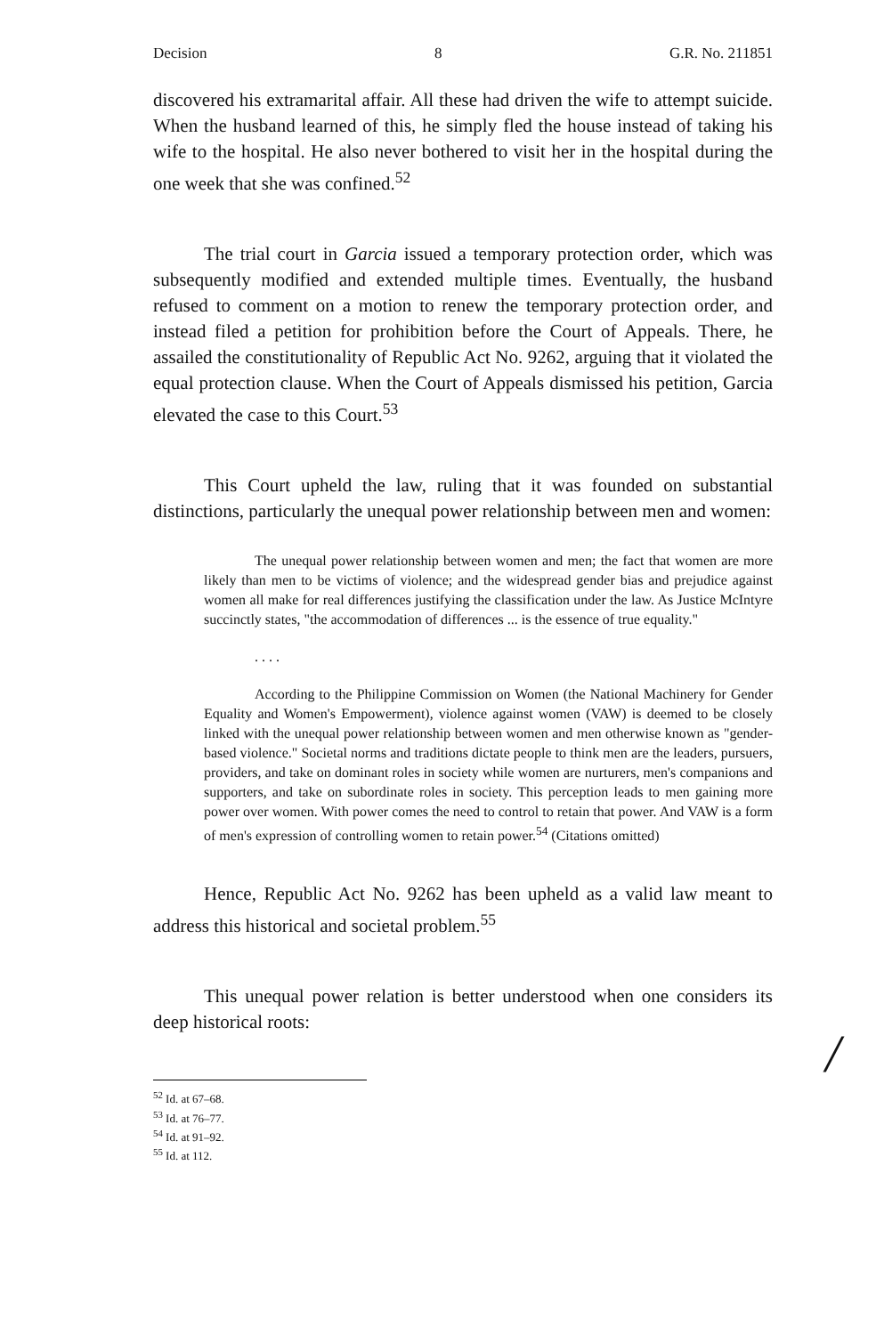Decision 8 G.R. No. 211851
discovered his extramarital affair. All these had driven the wife to attempt suicide. When the husband learned of this, he simply fled the house instead of taking his wife to the hospital. He also never bothered to visit her in the hospital during the one week that she was confined.<sup>52</sup>
The trial court in Garcia issued a temporary protection order, which was subsequently modified and extended multiple times. Eventually, the husband refused to comment on a motion to renew the temporary protection order, and instead filed a petition for prohibition before the Court of Appeals. There, he assailed the constitutionality of Republic Act No. 9262, arguing that it violated the equal protection clause. When the Court of Appeals dismissed his petition, Garcia elevated the case to this Court.<sup>53</sup>
This Court upheld the law, ruling that it was founded on substantial distinctions, particularly the unequal power relationship between men and women:
The unequal power relationship between women and men; the fact that women are more likely than men to be victims of violence; and the widespread gender bias and prejudice against women all make for real differences justifying the classification under the law. As Justice McIntyre succinctly states, "the accommodation of differences ... is the essence of true equality."
. . . .
According to the Philippine Commission on Women (the National Machinery for Gender Equality and Women's Empowerment), violence against women (VAW) is deemed to be closely linked with the unequal power relationship between women and men otherwise known as "gender-based violence." Societal norms and traditions dictate people to think men are the leaders, pursuers, providers, and take on dominant roles in society while women are nurturers, men's companions and supporters, and take on subordinate roles in society. This perception leads to men gaining more power over women. With power comes the need to control to retain that power. And VAW is a form of men's expression of controlling women to retain power.<sup>54</sup> (Citations omitted)
Hence, Republic Act No. 9262 has been upheld as a valid law meant to address this historical and societal problem.<sup>55</sup>
This unequal power relation is better understood when one considers its deep historical roots:
<sup>52</sup> Id. at 67–68.
<sup>53</sup> Id. at 76–77.
<sup>54</sup> Id. at 91–92.
<sup>55</sup> Id. at 112.
/